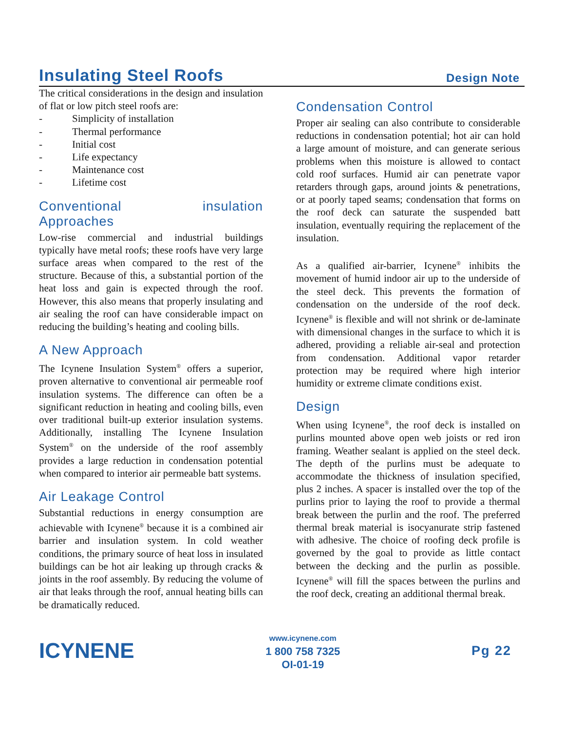Insulating Steel Roofs
Design Note
The critical considerations in the design and insulation of flat or low pitch steel roofs are:
- Simplicity of installation
- Thermal performance
- Initial cost
- Life expectancy
- Maintenance cost
- Lifetime cost
Conventional insulation Approaches
Low-rise commercial and industrial buildings typically have metal roofs; these roofs have very large surface areas when compared to the rest of the structure. Because of this, a substantial portion of the heat loss and gain is expected through the roof. However, this also means that properly insulating and air sealing the roof can have considerable impact on reducing the building’s heating and cooling bills.
A New Approach
The Icynene Insulation System<sup>®</sup> offers a superior, proven alternative to conventional air permeable roof insulation systems. The difference can often be a significant reduction in heating and cooling bills, even over traditional built-up exterior insulation systems. Additionally, installing The Icynene Insulation System<sup>®</sup> on the underside of the roof assembly provides a large reduction in condensation potential when compared to interior air permeable batt systems.
Air Leakage Control
Substantial reductions in energy consumption are achievable with Icynene<sup>®</sup> because it is a combined air barrier and insulation system. In cold weather conditions, the primary source of heat loss in insulated buildings can be hot air leaking up through cracks & joints in the roof assembly. By reducing the volume of air that leaks through the roof, annual heating bills can be dramatically reduced.
Condensation Control
Proper air sealing can also contribute to considerable reductions in condensation potential; hot air can hold a large amount of moisture, and can generate serious problems when this moisture is allowed to contact cold roof surfaces. Humid air can penetrate vapor retarders through gaps, around joints & penetrations, or at poorly taped seams; condensation that forms on the roof deck can saturate the suspended batt insulation, eventually requiring the replacement of the insulation.
As a qualified air-barrier, Icynene<sup>®</sup> inhibits the movement of humid indoor air up to the underside of the steel deck. This prevents the formation of condensation on the underside of the roof deck. Icynene<sup>®</sup> is flexible and will not shrink or de-laminate with dimensional changes in the surface to which it is adhered, providing a reliable air-seal and protection from condensation. Additional vapor retarder protection may be required where high interior humidity or extreme climate conditions exist.
Design
When using Icynene<sup>®</sup>, the roof deck is installed on purlins mounted above open web joists or red iron framing. Weather sealant is applied on the steel deck. The depth of the purlins must be adequate to accommodate the thickness of insulation specified, plus 2 inches. A spacer is installed over the top of the purlins prior to laying the roof to provide a thermal break between the purlin and the roof. The preferred thermal break material is isocyanurate strip fastened with adhesive. The choice of roofing deck profile is governed by the goal to provide as little contact between the decking and the purlin as possible. Icynene<sup>®</sup> will fill the spaces between the purlins and the roof deck, creating an additional thermal break.
ICYNENE
www.icynene.com
1 800 758 7325
OI-01-19
Pg 22